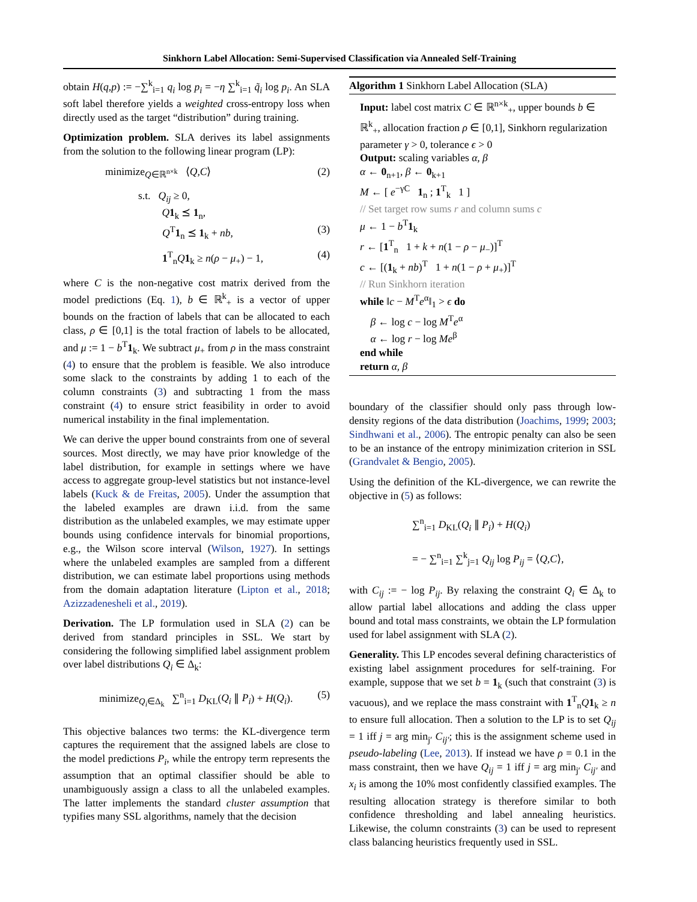Sinkhorn Label Allocation: Semi-Supervised Classification via Annealed Self-Training
obtain H(q,p) := −∑<sup>k</sup><sub>i=1</sub> q<sub>i</sub> log p<sub>i</sub> = −η ∑<sup>k</sup><sub>i=1</sub> q̃<sub>i</sub> log p<sub>i</sub>. An SLA soft label therefore yields a weighted cross-entropy loss when directly used as the target “distribution” during training.
Optimization problem. SLA derives its label assignments from the solution to the following linear program (LP):
minimize<sub>Q∈ℝ<sup>n×k</sup></sub> ⟨Q,C⟩ (2)
s.t. Q<sub>ij</sub> ≥ 0,
Q 1<sub>k</sub> ⪯ 1<sub>n</sub>,
Q<sup>T</sup>1<sub>n</sub> ⪯ 1<sub>k</sub> + nb, (3)
1<sup>T</sup><sub>n</sub>Q 1<sub>k</sub> ≥ n(ρ − μ<sub>+</sub>) − 1, (4)
where C is the non-negative cost matrix derived from the model predictions (Eq. 1), b ∈ ℝ<sup>k</sup><sub>+</sub> is a vector of upper bounds on the fraction of labels that can be allocated to each class, ρ ∈ [0,1] is the total fraction of labels to be allocated, and μ := 1 − b<sup>T</sup>1<sub>k</sub>. We subtract μ<sub>+</sub> from ρ in the mass constraint (4) to ensure that the problem is feasible. We also introduce some slack to the constraints by adding 1 to each of the column constraints (3) and subtracting 1 from the mass constraint (4) to ensure strict feasibility in order to avoid numerical instability in the final implementation.
We can derive the upper bound constraints from one of several sources. Most directly, we may have prior knowledge of the label distribution, for example in settings where we have access to aggregate group-level statistics but not instance-level labels (Kuck & de Freitas, 2005). Under the assumption that the labeled examples are drawn i.i.d. from the same distribution as the unlabeled examples, we may estimate upper bounds using confidence intervals for binomial proportions, e.g., the Wilson score interval (Wilson, 1927). In settings where the unlabeled examples are sampled from a different distribution, we can estimate label proportions using methods from the domain adaptation literature (Lipton et al., 2018; Azizzadenesheli et al., 2019).
Derivation. The LP formulation used in SLA (2) can be derived from standard principles in SSL. We start by considering the following simplified label assignment problem over label distributions Q<sub>i</sub> ∈ Δ<sub>k</sub>:
minimize<sub>Q<sub>i</sub>∈Δ<sub>k</sub></sub> ∑<sup>n</sup><sub>i=1</sub> D<sub>KL</sub>(Q<sub>i</sub> ∥ P<sub>i</sub>) + H(Q<sub>i</sub>). (5)
This objective balances two terms: the KL-divergence term captures the requirement that the assigned labels are close to the model predictions P<sub>i</sub>, while the entropy term represents the assumption that an optimal classifier should be able to unambiguously assign a class to all the unlabeled examples. The latter implements the standard cluster assumption that typifies many SSL algorithms, namely that the decision
Algorithm 1 Sinkhorn Label Allocation (SLA)
Input: label cost matrix C ∈ ℝ<sup>n×k</sup><sub>+</sub>, upper bounds b ∈ ℝ<sup>k</sup><sub>+</sub>, allocation fraction ρ ∈ [0,1], Sinkhorn regularization parameter γ > 0, tolerance ϵ > 0
Output: scaling variables α, β
α ← 0<sub>n+1</sub>, β ← 0<sub>k+1</sub>
M ← [ e<sup>−γC</sup> 1<sub>n</sub> ; 1<sup>T</sup><sub>k</sub> 1 ]
// Set target row sums r and column sums c
μ ← 1 − b<sup>T</sup>1<sub>k</sub>
r ← [1<sup>T</sup><sub>n</sub> 1 + k + n(1 − ρ − μ<sub>−</sub>)]<sup>T</sup>
c ← [(1<sub>k</sub> + nb)<sup>T</sup> 1 + n(1 − ρ + μ<sub>+</sub>)]<sup>T</sup>
// Run Sinkhorn iteration
while ‖c − M<sup>T</sup>e<sup>α</sup>‖<sub>1</sub> > ϵ do
β ← log c − log M<sup>T</sup>e<sup>α</sup>
α ← log r − log Me<sup>β</sup>
end while
return α, β
boundary of the classifier should only pass through low-density regions of the data distribution (Joachims, 1999; 2003; Sindhwani et al., 2006). The entropic penalty can also be seen to be an instance of the entropy minimization criterion in SSL (Grandvalet & Bengio, 2005).
Using the definition of the KL-divergence, we can rewrite the objective in (5) as follows:
∑<sup>n</sup><sub>i=1</sub> D<sub>KL</sub>(Q<sub>i</sub> ∥ P<sub>i</sub>) + H(Q<sub>i</sub>)
= − ∑<sup>n</sup><sub>i=1</sub> ∑<sup>k</sup><sub>j=1</sub> Q<sub>ij</sub> log P<sub>ij</sub> = ⟨Q,C⟩,
with C<sub>ij</sub> := − log P<sub>ij</sub>. By relaxing the constraint Q<sub>i</sub> ∈ Δ<sub>k</sub> to allow partial label allocations and adding the class upper bound and total mass constraints, we obtain the LP formulation used for label assignment with SLA (2).
Generality. This LP encodes several defining characteristics of existing label assignment procedures for self-training. For example, suppose that we set b = 1<sub>k</sub> (such that constraint (3) is vacuous), and we replace the mass constraint with 1<sup>T</sup><sub>n</sub>Q 1<sub>k</sub> ≥ n to ensure full allocation. Then a solution to the LP is to set Q<sub>ij</sub> = 1 iff j = arg min<sub>j′</sub> C<sub>ij′</sub>; this is the assignment scheme used in pseudo-labeling (Lee, 2013). If instead we have ρ = 0.1 in the mass constraint, then we have Q<sub>ij</sub> = 1 iff j = arg min<sub>j′</sub> C<sub>ij′</sub> and x<sub>i</sub> is among the 10% most confidently classified examples. The resulting allocation strategy is therefore similar to both confidence thresholding and label annealing heuristics. Likewise, the column constraints (3) can be used to represent class balancing heuristics frequently used in SSL.